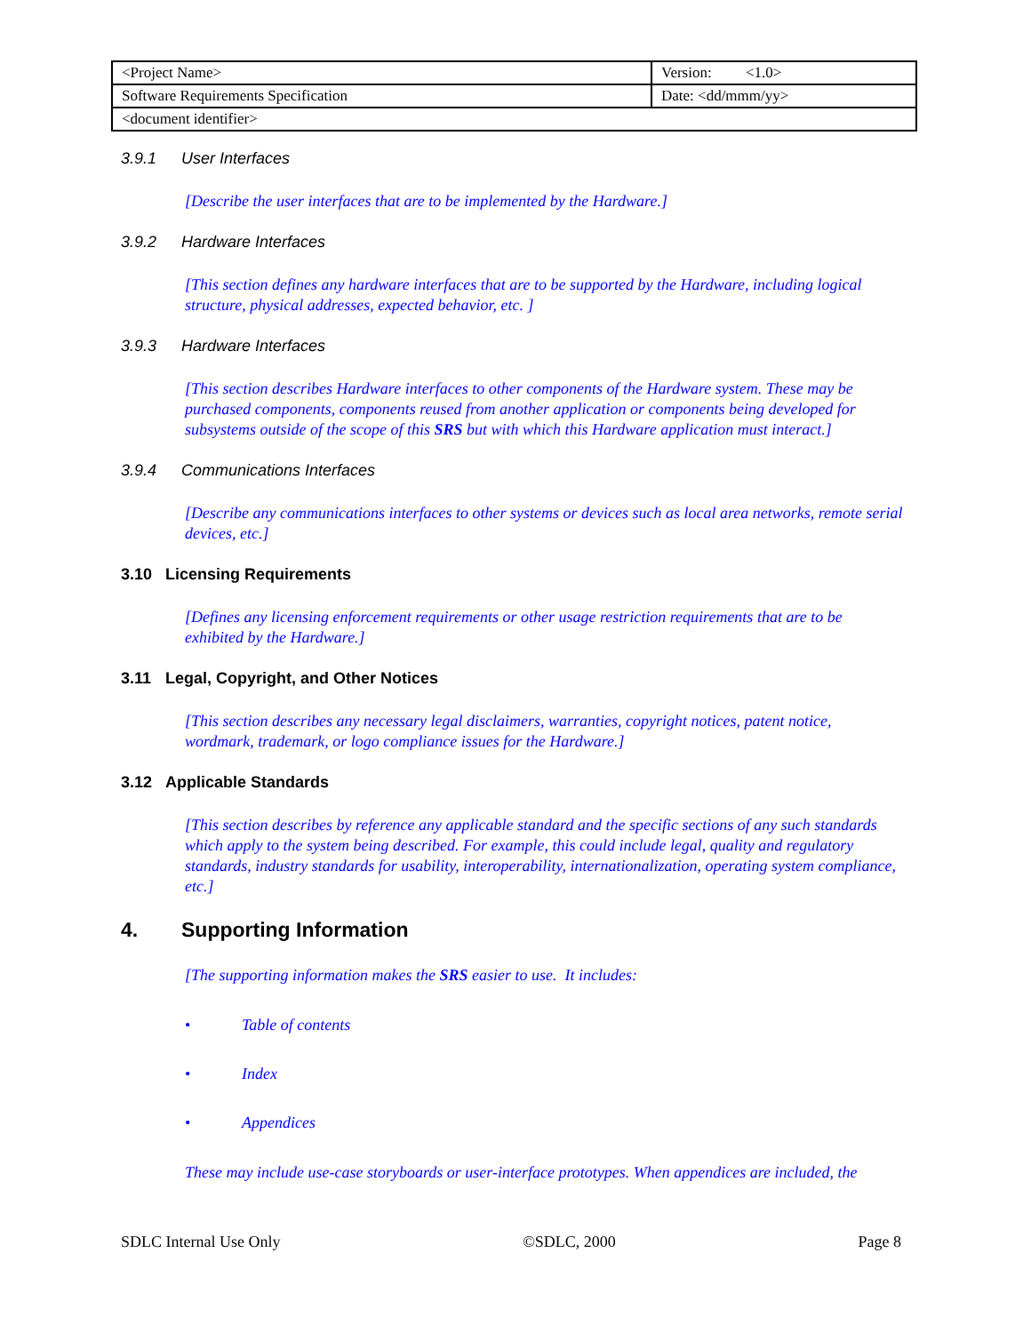| <Project Name> | Version: <1.0> |
| Software Requirements Specification | Date: <dd/mmm/yy> |
| <document identifier> | |
3.9.1 User Interfaces
[Describe the user interfaces that are to be implemented by the Hardware.]
3.9.2 Hardware Interfaces
[This section defines any hardware interfaces that are to be supported by the Hardware, including logical structure, physical addresses, expected behavior, etc. ]
3.9.3 Hardware Interfaces
[This section describes Hardware interfaces to other components of the Hardware system. These may be purchased components, components reused from another application or components being developed for subsystems outside of the scope of this SRS but with which this Hardware application must interact.]
3.9.4 Communications Interfaces
[Describe any communications interfaces to other systems or devices such as local area networks, remote serial devices, etc.]
3.10 Licensing Requirements
[Defines any licensing enforcement requirements or other usage restriction requirements that are to be exhibited by the Hardware.]
3.11 Legal, Copyright, and Other Notices
[This section describes any necessary legal disclaimers, warranties, copyright notices, patent notice, wordmark, trademark, or logo compliance issues for the Hardware.]
3.12 Applicable Standards
[This section describes by reference any applicable standard and the specific sections of any such standards which apply to the system being described. For example, this could include legal, quality and regulatory standards, industry standards for usability, interoperability, internationalization, operating system compliance, etc.]
4. Supporting Information
[The supporting information makes the SRS easier to use. It includes:
• Table of contents
• Index
• Appendices
These may include use-case storyboards or user-interface prototypes. When appendices are included, the
SDLC Internal Use Only ©SDLC, 2000 Page 8